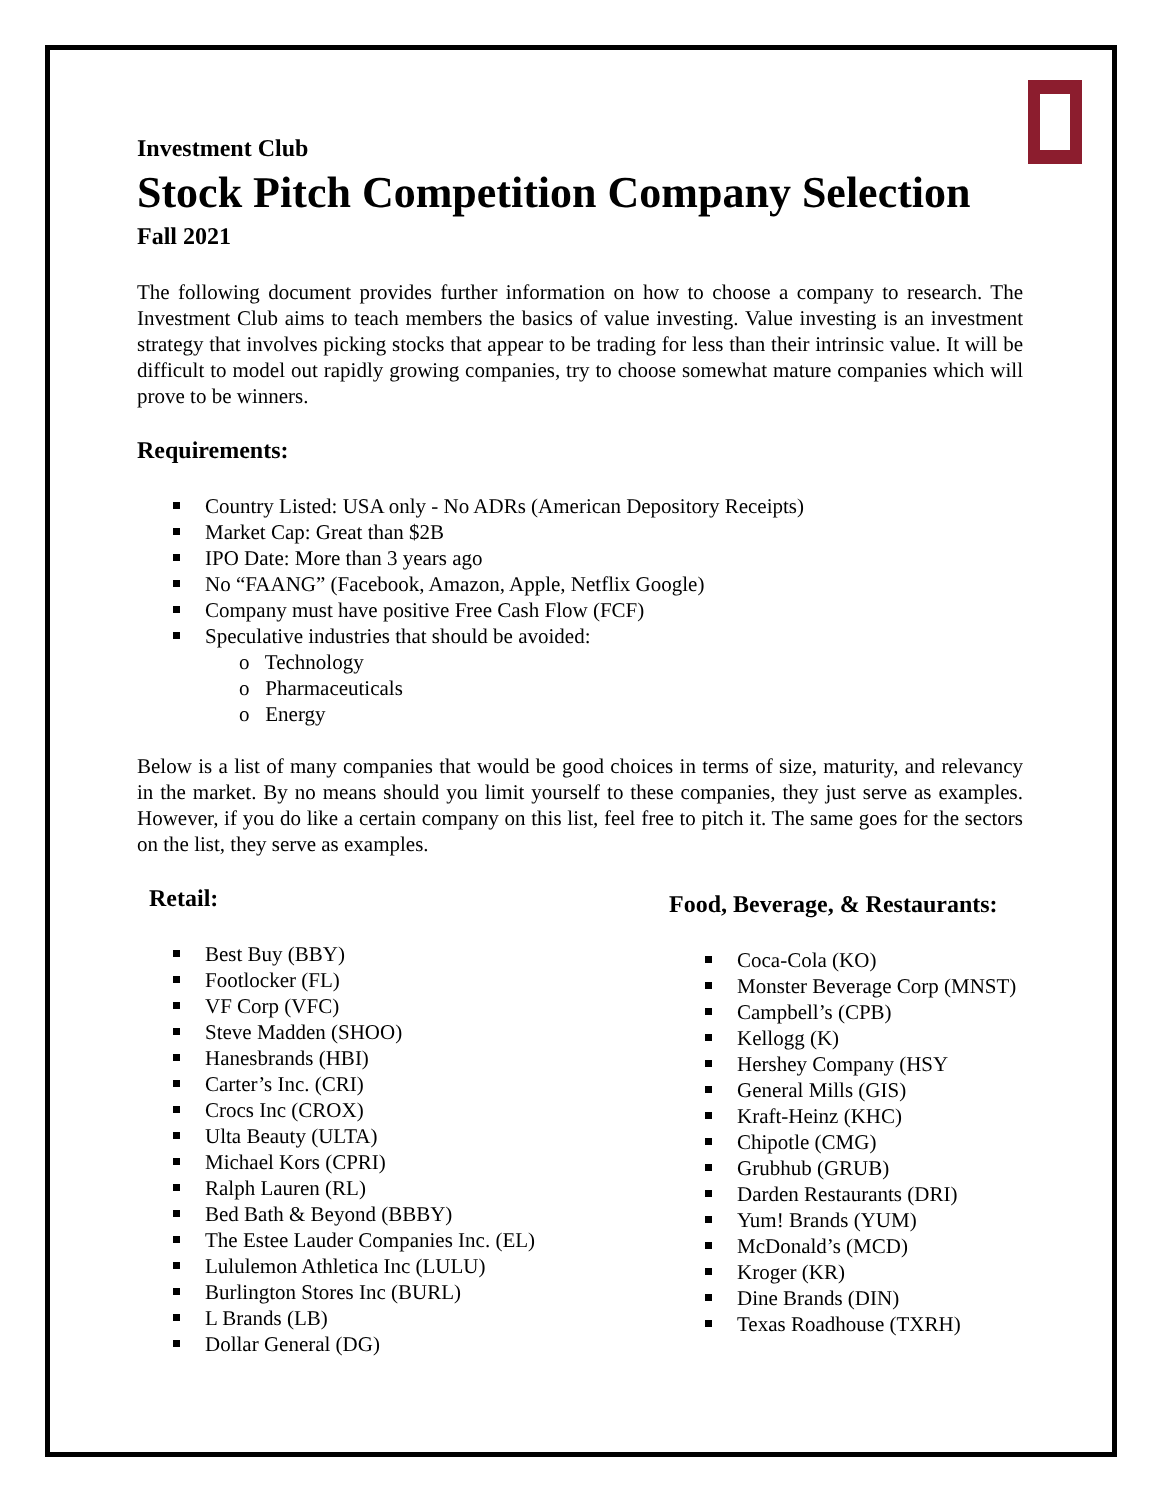Investment Club
Stock Pitch Competition Company Selection
Fall 2021
The following document provides further information on how to choose a company to research. The Investment Club aims to teach members the basics of value investing. Value investing is an investment strategy that involves picking stocks that appear to be trading for less than their intrinsic value. It will be difficult to model out rapidly growing companies, try to choose somewhat mature companies which will prove to be winners.
Requirements:
Country Listed: USA only - No ADRs (American Depository Receipts)
Market Cap: Great than $2B
IPO Date: More than 3 years ago
No “FAANG” (Facebook, Amazon, Apple, Netflix Google)
Company must have positive Free Cash Flow (FCF)
Speculative industries that should be avoided:
o Technology
o Pharmaceuticals
o Energy
Below is a list of many companies that would be good choices in terms of size, maturity, and relevancy in the market. By no means should you limit yourself to these companies, they just serve as examples. However, if you do like a certain company on this list, feel free to pitch it. The same goes for the sectors on the list, they serve as examples.
Retail:
Best Buy (BBY)
Footlocker (FL)
VF Corp (VFC)
Steve Madden (SHOO)
Hanesbrands (HBI)
Carter’s Inc. (CRI)
Crocs Inc (CROX)
Ulta Beauty (ULTA)
Michael Kors (CPRI)
Ralph Lauren (RL)
Bed Bath & Beyond (BBBY)
The Estee Lauder Companies Inc. (EL)
Lululemon Athletica Inc (LULU)
Burlington Stores Inc (BURL)
L Brands (LB)
Dollar General (DG)
Food, Beverage, & Restaurants:
Coca-Cola (KO)
Monster Beverage Corp (MNST)
Campbell’s (CPB)
Kellogg (K)
Hershey Company (HSY
General Mills (GIS)
Kraft-Heinz (KHC)
Chipotle (CMG)
Grubhub (GRUB)
Darden Restaurants (DRI)
Yum! Brands (YUM)
McDonald’s (MCD)
Kroger (KR)
Dine Brands (DIN)
Texas Roadhouse (TXRH)